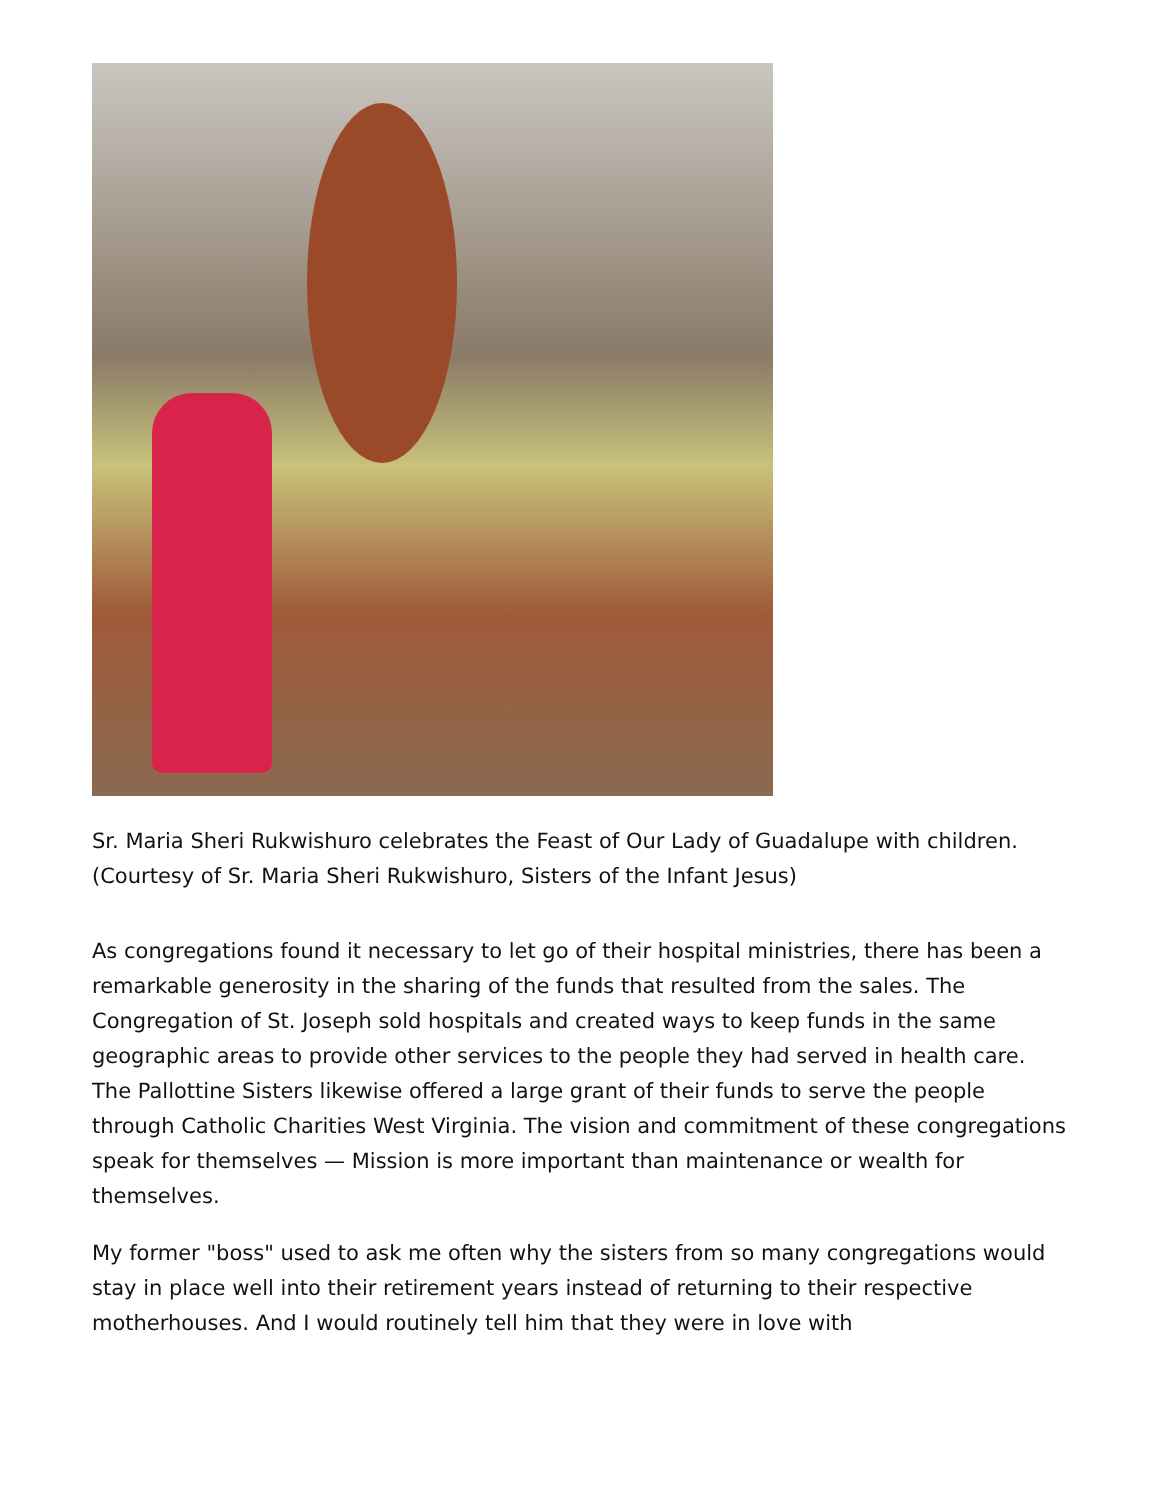Sr. Maria Sheri Rukwishuro celebrates the Feast of Our Lady of Guadalupe with children. (Courtesy of Sr. Maria Sheri Rukwishuro, Sisters of the Infant Jesus)
As congregations found it necessary to let go of their hospital ministries, there has been a remarkable generosity in the sharing of the funds that resulted from the sales. The Congregation of St. Joseph sold hospitals and created ways to keep funds in the same geographic areas to provide other services to the people they had served in health care. The Pallottine Sisters likewise offered a large grant of their funds to serve the people through Catholic Charities West Virginia. The vision and commitment of these congregations speak for themselves — Mission is more important than maintenance or wealth for themselves.
My former "boss" used to ask me often why the sisters from so many congregations would stay in place well into their retirement years instead of returning to their respective motherhouses. And I would routinely tell him that they were in love with